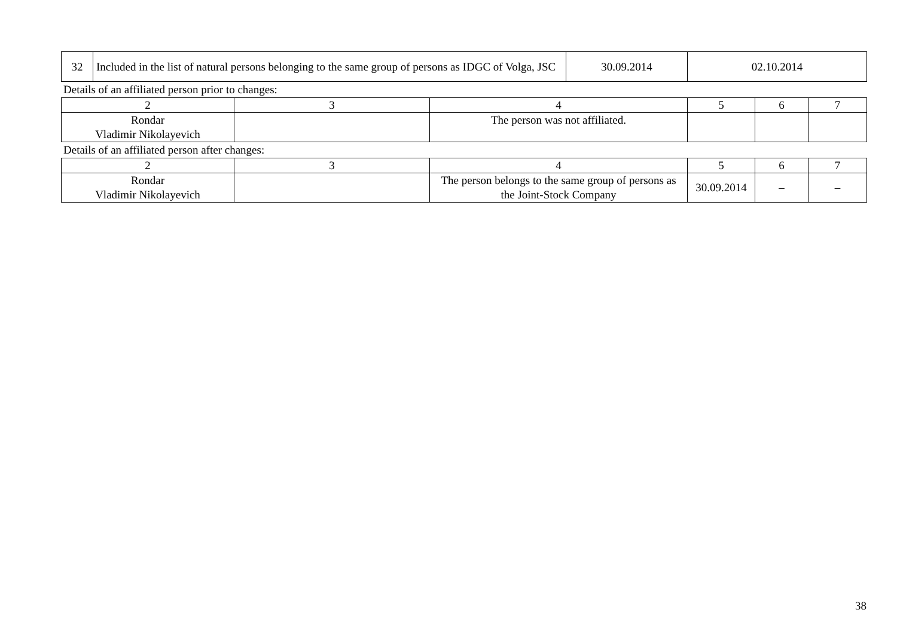| 32 | Included in the list of natural persons belonging to the same group of persons as IDGC of Volga, JSC | 30.09.2014 | 02.10.2014 |
Details of an affiliated person prior to changes:
| 2 | 3 | 4 | 5 | 6 | 7 |
| Rondar Vladimir Nikolayevich | | The person was not affiliated. | | | |
Details of an affiliated person after changes:
| 2 | 3 | 4 | 5 | 6 | 7 |
| Rondar Vladimir Nikolayevich | | The person belongs to the same group of persons as the Joint-Stock Company | 30.09.2014 | – | – |
38